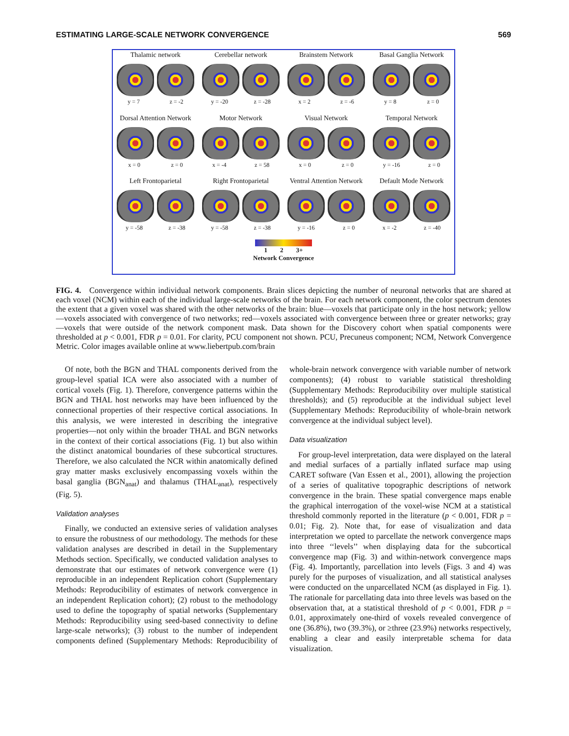ESTIMATING LARGE-SCALE NETWORK CONVERGENCE 569
Thalamic network
y = 7 z = -2
Cerebellar network
y = -20 z = -28
Brainstem Network
x = 2 z = -6
Basal Ganglia Network
y = 8 z = 0
Dorsal Attention Network
x = 0 z = 0
Motor Network
x = -4 z = 58
Visual Network
x = 0 z = 0
Temporal Network
y = -16 z = 0
Left Frontoparietal
y = -58 z = -38
Right Frontoparietal
y = -58 z = -38
Ventral Attention Network
y = -16 z = 0
Default Mode Network
x = -2 z = -40
1 2 3+
Network Convergence
FIG. 4. Convergence within individual network components. Brain slices depicting the number of neuronal networks that are shared at each voxel (NCM) within each of the individual large-scale networks of the brain. For each network component, the color spectrum denotes the extent that a given voxel was shared with the other networks of the brain: blue—voxels that participate only in the host network; yellow—voxels associated with convergence of two networks; red—voxels associated with convergence between three or greater networks; gray—voxels that were outside of the network component mask. Data shown for the Discovery cohort when spatial components were thresholded at p < 0.001, FDR p = 0.01. For clarity, PCU component not shown. PCU, Precuneus component; NCM, Network Convergence Metric. Color images available online at www.liebertpub.com/brain
Of note, both the BGN and THAL components derived from the group-level spatial ICA were also associated with a number of cortical voxels (Fig. 1). Therefore, convergence patterns within the BGN and THAL host networks may have been influenced by the connectional properties of their respective cortical associations. In this analysis, we were interested in describing the integrative properties—not only within the broader THAL and BGN networks in the context of their cortical associations (Fig. 1) but also within the distinct anatomical boundaries of these subcortical structures. Therefore, we also calculated the NCR within anatomically defined gray matter masks exclusively encompassing voxels within the basal ganglia (BGN<sub>anat</sub>) and thalamus (THAL<sub>anat</sub>), respectively (Fig. 5).
Validation analyses
Finally, we conducted an extensive series of validation analyses to ensure the robustness of our methodology. The methods for these validation analyses are described in detail in the Supplementary Methods section. Specifically, we conducted validation analyses to demonstrate that our estimates of network convergence were (1) reproducible in an independent Replication cohort (Supplementary Methods: Reproducibility of estimates of network convergence in an independent Replication cohort); (2) robust to the methodology used to define the topography of spatial networks (Supplementary Methods: Reproducibility using seed-based connectivity to define large-scale networks); (3) robust to the number of independent components defined (Supplementary Methods: Reproducibility of whole-brain network convergence with variable number of network components); (4) robust to variable statistical thresholding (Supplementary Methods: Reproducibility over multiple statistical thresholds); and (5) reproducible at the individual subject level (Supplementary Methods: Reproducibility of whole-brain network convergence at the individual subject level).
Data visualization
For group-level interpretation, data were displayed on the lateral and medial surfaces of a partially inflated surface map using CARET software (Van Essen et al., 2001), allowing the projection of a series of qualitative topographic descriptions of network convergence in the brain. These spatial convergence maps enable the graphical interrogation of the voxel-wise NCM at a statistical threshold commonly reported in the literature (p < 0.001, FDR p = 0.01; Fig. 2). Note that, for ease of visualization and data interpretation we opted to parcellate the network convergence maps into three ‘‘levels’’ when displaying data for the subcortical convergence map (Fig. 3) and within-network convergence maps (Fig. 4). Importantly, parcellation into levels (Figs. 3 and 4) was purely for the purposes of visualization, and all statistical analyses were conducted on the unparcellated NCM (as displayed in Fig. 1). The rationale for parcellating data into three levels was based on the observation that, at a statistical threshold of p < 0.001, FDR p = 0.01, approximately one-third of voxels revealed convergence of one (36.8%), two (39.3%), or ≥three (23.9%) networks respectively, enabling a clear and easily interpretable schema for data visualization.